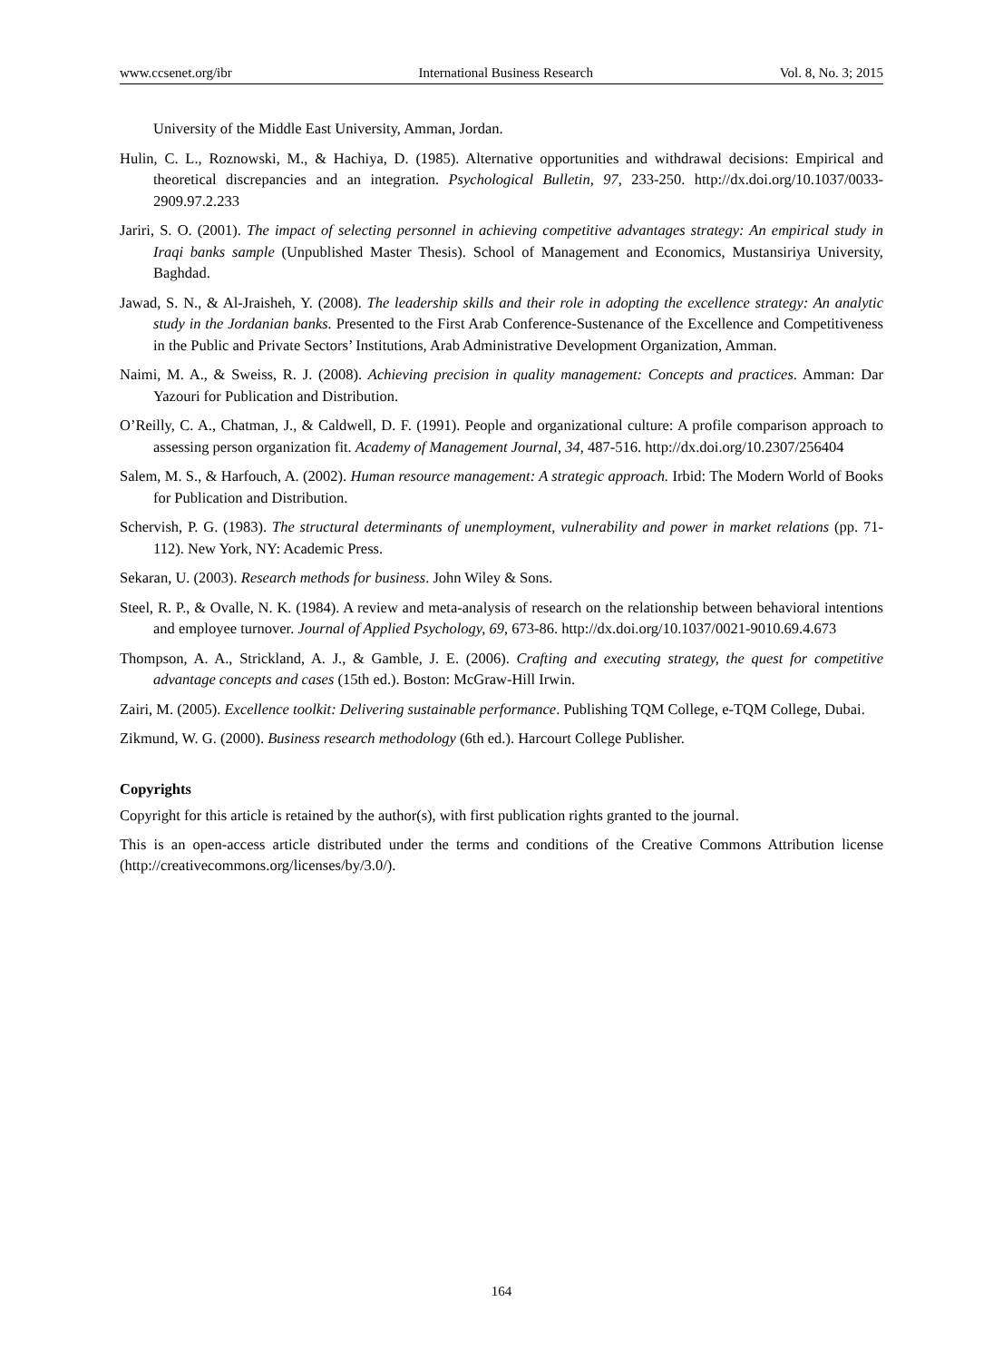www.ccsenet.org/ibr International Business Research Vol. 8, No. 3; 2015
University of the Middle East University, Amman, Jordan.
Hulin, C. L., Roznowski, M., & Hachiya, D. (1985). Alternative opportunities and withdrawal decisions: Empirical and theoretical discrepancies and an integration. Psychological Bulletin, 97, 233-250. http://dx.doi.org/10.1037/0033-2909.97.2.233
Jariri, S. O. (2001). The impact of selecting personnel in achieving competitive advantages strategy: An empirical study in Iraqi banks sample (Unpublished Master Thesis). School of Management and Economics, Mustansiriya University, Baghdad.
Jawad, S. N., & Al-Jraisheh, Y. (2008). The leadership skills and their role in adopting the excellence strategy: An analytic study in the Jordanian banks. Presented to the First Arab Conference-Sustenance of the Excellence and Competitiveness in the Public and Private Sectors’ Institutions, Arab Administrative Development Organization, Amman.
Naimi, M. A., & Sweiss, R. J. (2008). Achieving precision in quality management: Concepts and practices. Amman: Dar Yazouri for Publication and Distribution.
O’Reilly, C. A., Chatman, J., & Caldwell, D. F. (1991). People and organizational culture: A profile comparison approach to assessing person organization fit. Academy of Management Journal, 34, 487-516. http://dx.doi.org/10.2307/256404
Salem, M. S., & Harfouch, A. (2002). Human resource management: A strategic approach. Irbid: The Modern World of Books for Publication and Distribution.
Schervish, P. G. (1983). The structural determinants of unemployment, vulnerability and power in market relations (pp. 71-112). New York, NY: Academic Press.
Sekaran, U. (2003). Research methods for business. John Wiley & Sons.
Steel, R. P., & Ovalle, N. K. (1984). A review and meta-analysis of research on the relationship between behavioral intentions and employee turnover. Journal of Applied Psychology, 69, 673-86. http://dx.doi.org/10.1037/0021-9010.69.4.673
Thompson, A. A., Strickland, A. J., & Gamble, J. E. (2006). Crafting and executing strategy, the quest for competitive advantage concepts and cases (15th ed.). Boston: McGraw-Hill Irwin.
Zairi, M. (2005). Excellence toolkit: Delivering sustainable performance. Publishing TQM College, e-TQM College, Dubai.
Zikmund, W. G. (2000). Business research methodology (6th ed.). Harcourt College Publisher.
Copyrights
Copyright for this article is retained by the author(s), with first publication rights granted to the journal.
This is an open-access article distributed under the terms and conditions of the Creative Commons Attribution license (http://creativecommons.org/licenses/by/3.0/).
164